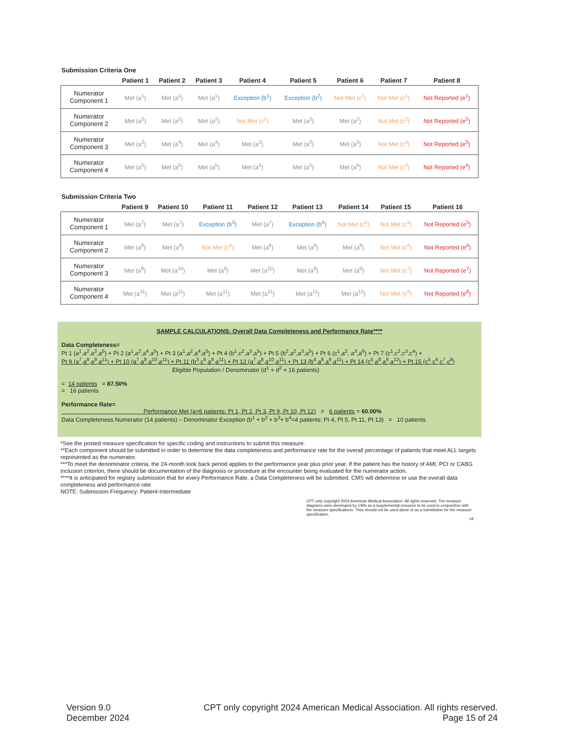Submission Criteria One
| | Patient 1 | Patient 2 | Patient 3 | Patient 4 | Patient 5 | Patient 6 | Patient 7 | Patient 8 |
| --- | --- | --- | --- | --- | --- | --- | --- | --- |
| Numerator Component 1 | Met (a<sup>1</sup>) | Met (a<sup>1</sup>) | Met (a<sup>1</sup>) | Exception (b<sup>1</sup>) | Exception (b<sup>2</sup>) | Not Met (c<sup>1</sup>) | Not Met (c<sup>1</sup>) | Not Reported (e<sup>1</sup>) |
| Numerator Component 2 | Met (a<sup>2</sup>) | Met (a<sup>2</sup>) | Met (a<sup>2</sup>) | Not Met (c<sup>2</sup>) | Met (a<sup>2</sup>) | Met (a<sup>2</sup>) | Not Met (c<sup>2</sup>) | Not Reported (e<sup>2</sup>) |
| Numerator Component 3 | Met (a<sup>3</sup>) | Met (a<sup>4</sup>) | Met (a<sup>4</sup>) | Met (a<sup>3</sup>) | Met (a<sup>3</sup>) | Met (a<sup>3</sup>) | Not Met (c<sup>3</sup>) | Not Reported (e<sup>3</sup>) |
| Numerator Component 4 | Met (a<sup>5</sup>) | Met (a<sup>5</sup>) | Met (a<sup>5</sup>) | Met (a<sup>5</sup>) | Met (a<sup>5</sup>) | Met (a<sup>6</sup>) | Not Met (c<sup>4</sup>) | Not Reported (e<sup>4</sup>) |
Submission Criteria Two
| | Patient 9 | Patient 10 | Patient 11 | Patient 12 | Patient 13 | Patient 14 | Patient 15 | Patient 16 |
| --- | --- | --- | --- | --- | --- | --- | --- | --- |
| Numerator Component 1 | Met (a<sup>7</sup>) | Met (a<sup>7</sup>) | Exception (b<sup>3</sup>) | Met (a<sup>7</sup>) | Exception (b<sup>4</sup>) | Not Met (c<sup>5</sup>) | Not Met (c<sup>5</sup>) | Not Reported (e<sup>5</sup>) |
| Numerator Component 2 | Met (a<sup>8</sup>) | Met (a<sup>8</sup>) | Not Met (c<sup>6</sup>) | Met (a<sup>8</sup>) | Met (a<sup>8</sup>) | Met (a<sup>8</sup>) | Not Met (c<sup>6</sup>) | Not Reported (e<sup>6</sup>) |
| Numerator Component 3 | Met (a<sup>9</sup>) | Met (a<sup>10</sup>) | Met (a<sup>9</sup>) | Met (a<sup>10</sup>) | Met (a<sup>9</sup>) | Met (a<sup>9</sup>) | Not Met (c<sup>7</sup>) | Not Reported (e<sup>7</sup>) |
| Numerator Component 4 | Met (a<sup>11</sup>) | Met (a<sup>11</sup>) | Met (a<sup>11</sup>) | Met (a<sup>11</sup>) | Met (a<sup>11</sup>) | Met (a<sup>12</sup>) | Not Met (c<sup>8</sup>) | Not Reported (e<sup>8</sup>) |
SAMPLE CALCULATIONS: Overall Data Completeness and Performance Rate****
Data Completeness=
Pt 1 (a<sup>1</sup>,a<sup>2</sup>,a<sup>3</sup>,a<sup>5</sup>) + Pt 2 (a<sup>1</sup>,a<sup>2</sup>,a<sup>4</sup>,a<sup>5</sup>) + Pt 3 (a<sup>1</sup>,a<sup>2</sup>,a<sup>4</sup>,a<sup>5</sup>) + Pt 4 (b<sup>1</sup>,c<sup>2</sup>,a<sup>3</sup>,a<sup>5</sup>) + Pt 5 (b<sup>2</sup>,a<sup>2</sup>,a<sup>3</sup>,a<sup>5</sup>) + Pt 6 (c<sup>1</sup>,a<sup>2</sup>, a<sup>3</sup>,a<sup>6</sup>) + Pt 7 (c<sup>1</sup>,c<sup>2</sup>,c<sup>3</sup>,c<sup>4</sup>) +
Pt 9 (a<sup>7</sup>,a<sup>8</sup>,a<sup>9</sup>,a<sup>11</sup>) + Pt 10 (a<sup>7</sup>,a<sup>8</sup>,a<sup>10</sup>,a<sup>11</sup>) + Pt 11 (b<sup>3</sup>,c<sup>6</sup>,a<sup>9</sup>,a<sup>11</sup>) + Pt 12 (a<sup>7</sup>,a<sup>8</sup>,a<sup>10</sup>,a<sup>11</sup>) + Pt 13 (b<sup>4</sup>,a<sup>8</sup>,a<sup>9</sup>,a<sup>11</sup>) + Pt 14 (c<sup>5</sup>,a<sup>8</sup>,a<sup>9</sup>,a<sup>12</sup>) + Pt 15 (c<sup>5</sup>,c<sup>6</sup>,c<sup>7</sup>,c<sup>8</sup>)
Eligible Population / Denominator (d<sup>1</sup> + d<sup>2</sup> = 16 patients)
= 14 patients = 87.50%
= 16 patients
Performance Rate=
Performance Met (a=6 patients: Pt 1, Pt 2, Pt 3, Pt 9, Pt 10, Pt 12) = 6 patients = 60.00%
Data Completeness Numerator (14 patients) – Denominator Exception (b<sup>1</sup> + b<sup>2</sup> + b<sup>3</sup>+ b<sup>4</sup>=4 patients: Pt 4, Pt 5, Pt 11, Pt 13) = 10 patients
*See the posted measure specification for specific coding and instructions to submit this measure.
**Each component should be submitted in order to determine the data completeness and performance rate for the overall percentage of patients that meet ALL targets represented as the numerator.
***To meet the denominator criteria, the 24-month look back period applies to the performance year plus prior year. If the patient has the history of AMI, PCI or CABG inclusion criterion, there should be documentation of the diagnosis or procedure at the encounter being evaluated for the numerator action.
****It is anticipated for registry submission that for every Performance Rate, a Data Completeness will be submitted. CMS will determine or use the overall data completeness and performance rate
NOTE: Submission Frequency: Patient-Intermediate
CPT only copyright 2024 American Medical Association. All rights reserved. The measure diagrams were developed by CMS as a supplemental resource to be used in conjunction with the measure specifications. They should not be used alone or as a substitution for the measure specification.
v9
Version 9.0
December 2024
CPT only copyright 2024 American Medical Association. All rights reserved.
Page 15 of 24